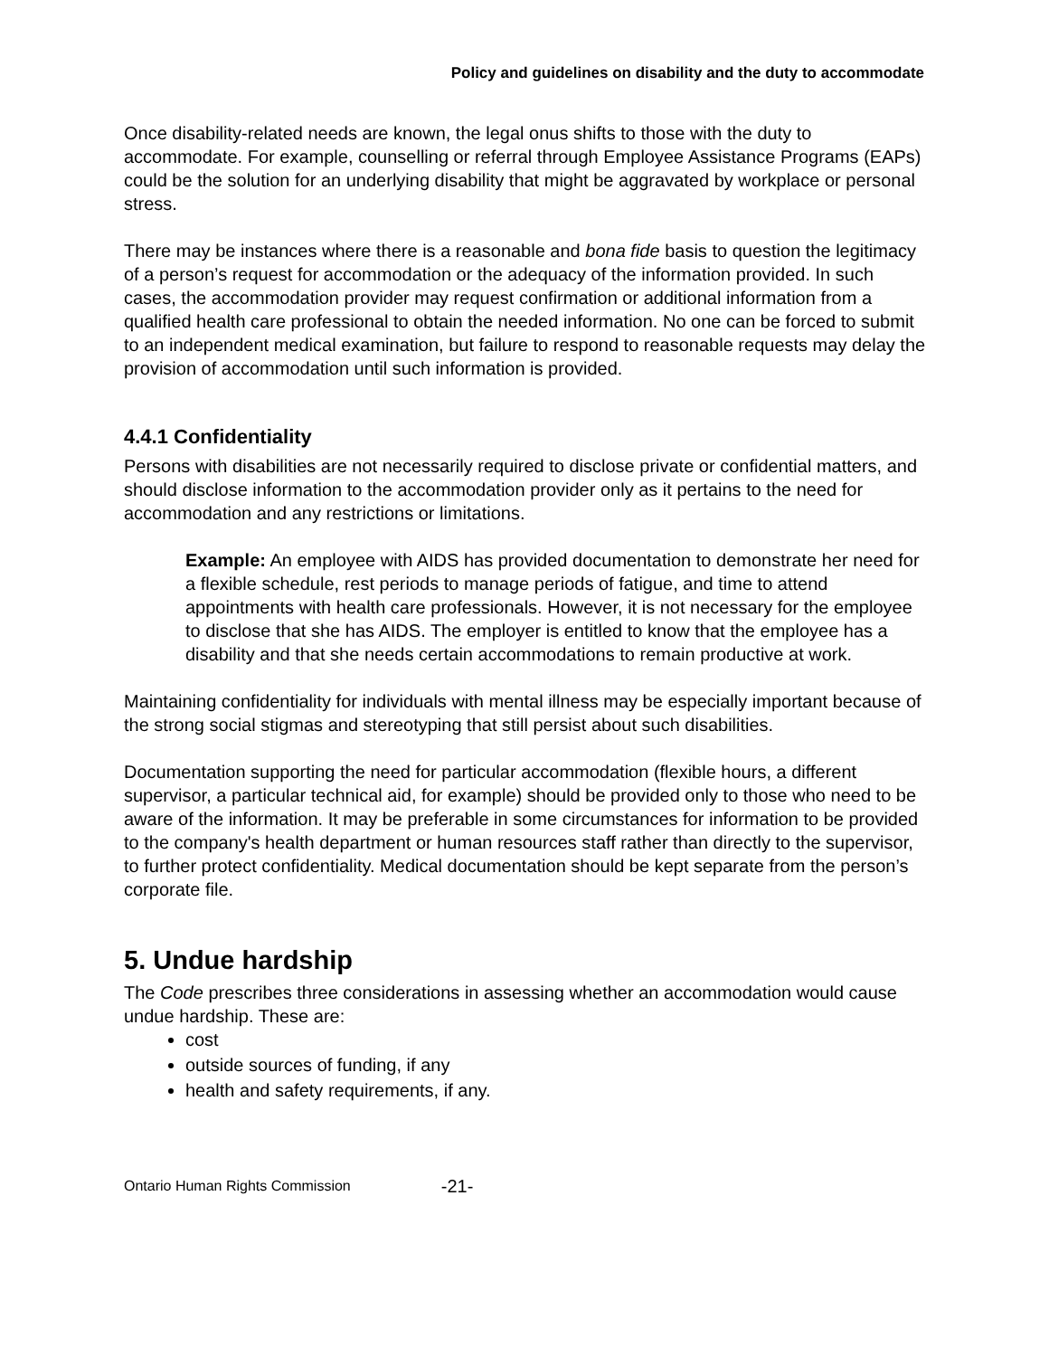Policy and guidelines on disability and the duty to accommodate
Once disability-related needs are known, the legal onus shifts to those with the duty to accommodate. For example, counselling or referral through Employee Assistance Programs (EAPs) could be the solution for an underlying disability that might be aggravated by workplace or personal stress.
There may be instances where there is a reasonable and bona fide basis to question the legitimacy of a person’s request for accommodation or the adequacy of the information provided. In such cases, the accommodation provider may request confirmation or additional information from a qualified health care professional to obtain the needed information. No one can be forced to submit to an independent medical examination, but failure to respond to reasonable requests may delay the provision of accommodation until such information is provided.
4.4.1 Confidentiality
Persons with disabilities are not necessarily required to disclose private or confidential matters, and should disclose information to the accommodation provider only as it pertains to the need for accommodation and any restrictions or limitations.
Example: An employee with AIDS has provided documentation to demonstrate her need for a flexible schedule, rest periods to manage periods of fatigue, and time to attend appointments with health care professionals. However, it is not necessary for the employee to disclose that she has AIDS. The employer is entitled to know that the employee has a disability and that she needs certain accommodations to remain productive at work.
Maintaining confidentiality for individuals with mental illness may be especially important because of the strong social stigmas and stereotyping that still persist about such disabilities.
Documentation supporting the need for particular accommodation (flexible hours, a different supervisor, a particular technical aid, for example) should be provided only to those who need to be aware of the information. It may be preferable in some circumstances for information to be provided to the company's health department or human resources staff rather than directly to the supervisor, to further protect confidentiality. Medical documentation should be kept separate from the person’s corporate file.
5. Undue hardship
The Code prescribes three considerations in assessing whether an accommodation would cause undue hardship. These are:
cost
outside sources of funding, if any
health and safety requirements, if any.
Ontario Human Rights Commission -21-